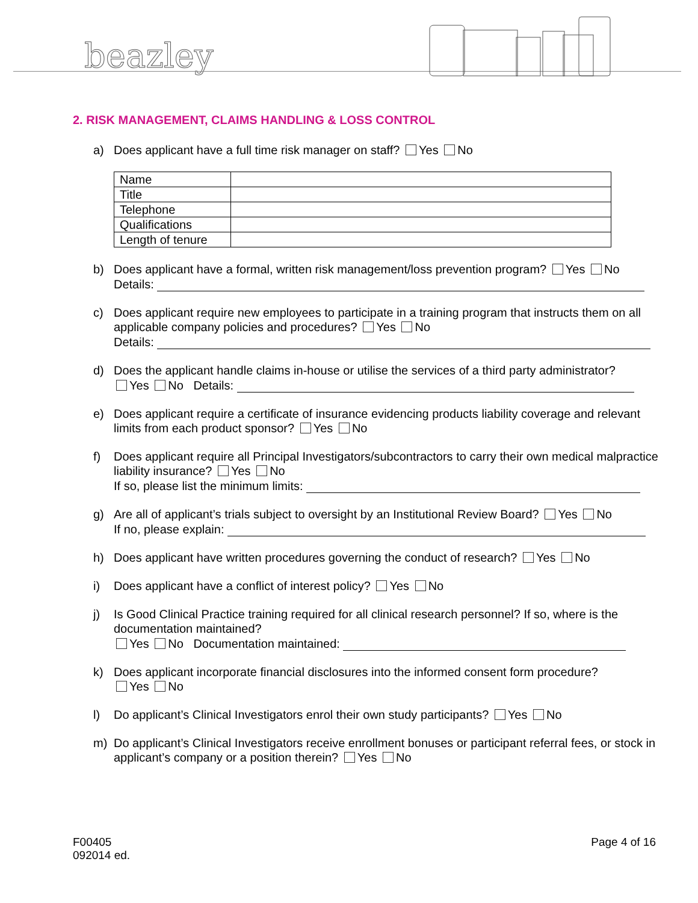beazley
2. RISK MANAGEMENT, CLAIMS HANDLING & LOSS CONTROL
a) Does applicant have a full time risk manager on staff? Yes No
| Name | |
| Title | |
| Telephone | |
| Qualifications | |
| Length of tenure | |
b) Does applicant have a formal, written risk management/loss prevention program? Yes No
Details:
c) Does applicant require new employees to participate in a training program that instructs them on all applicable company policies and procedures? Yes No
Details:
d) Does the applicant handle claims in-house or utilise the services of a third party administrator?
Yes No Details:
e) Does applicant require a certificate of insurance evidencing products liability coverage and relevant limits from each product sponsor? Yes No
f) Does applicant require all Principal Investigators/subcontractors to carry their own medical malpractice liability insurance? Yes No
If so, please list the minimum limits:
g) Are all of applicant’s trials subject to oversight by an Institutional Review Board? Yes No
If no, please explain:
h) Does applicant have written procedures governing the conduct of research? Yes No
i) Does applicant have a conflict of interest policy? Yes No
j) Is Good Clinical Practice training required for all clinical research personnel? If so, where is the documentation maintained?
Yes No Documentation maintained:
k) Does applicant incorporate financial disclosures into the informed consent form procedure?
Yes No
l) Do applicant’s Clinical Investigators enrol their own study participants? Yes No
m) Do applicant’s Clinical Investigators receive enrollment bonuses or participant referral fees, or stock in applicant’s company or a position therein? Yes No
F00405
092014 ed.
Page 4 of 16